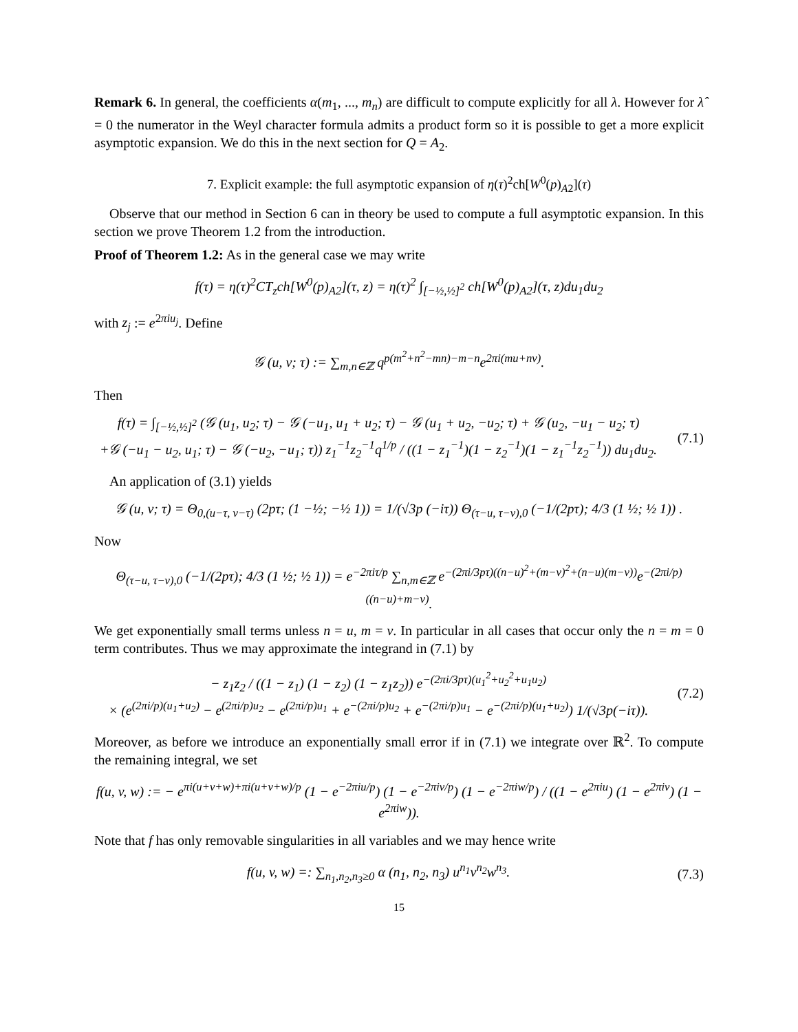Remark 6. In general, the coefficients α(m<sub>1</sub>, ..., m<sub>n</sub>) are difficult to compute explicitly for all λ. However for λ̂ = 0 the numerator in the Weyl character formula admits a product form so it is possible to get a more explicit asymptotic expansion. We do this in the next section for Q = A<sub>2</sub>.
7. Explicit example: the full asymptotic expansion of η(τ)<sup>2</sup>ch[W<sup>0</sup>(p)<sub>A2</sub>](τ)
Observe that our method in Section 6 can in theory be used to compute a full asymptotic expansion. In this section we prove Theorem 1.2 from the introduction.
Proof of Theorem 1.2: As in the general case we may write
f(τ) = η(τ)<sup>2</sup>CT<sub>z</sub>ch[W<sup>0</sup>(p)<sub>A2</sub>](τ, z) = η(τ)<sup>2</sup> ∫<sub>[−½,½]<sup>2</sup></sub> ch[W<sup>0</sup>(p)<sub>A2</sub>](τ, z)du<sub>1</sub>du<sub>2</sub>
with z<sub>j</sub> := e<sup>2πiu<sub>j</sub></sup>. Define
𝒢 (u, v; τ) := ∑<sub>m,n∈ℤ</sub> q<sup>p(m<sup>2</sup>+n<sup>2</sup>−mn)−m−n</sup>e<sup>2πi(mu+nv)</sup>.
Then
f(τ) = ∫<sub>[−½,½]<sup>2</sup></sub> (𝒢 (u<sub>1</sub>, u<sub>2</sub>; τ) − 𝒢 (−u<sub>1</sub>, u<sub>1</sub> + u<sub>2</sub>; τ) − 𝒢 (u<sub>1</sub> + u<sub>2</sub>, −u<sub>2</sub>; τ) + 𝒢 (u<sub>2</sub>, −u<sub>1</sub> − u<sub>2</sub>; τ)
+𝒢 (−u<sub>1</sub> − u<sub>2</sub>, u<sub>1</sub>; τ) − 𝒢 (−u<sub>2</sub>, −u<sub>1</sub>; τ)) z<sub>1</sub><sup>−1</sup>z<sub>2</sub><sup>−1</sup>q<sup>1/p</sup> / ((1 − z<sub>1</sub><sup>−1</sup>)(1 − z<sub>2</sub><sup>−1</sup>)(1 − z<sub>1</sub><sup>−1</sup>z<sub>2</sub><sup>−1</sup>)) du<sub>1</sub>du<sub>2</sub>.
(7.1)
An application of (3.1) yields
𝒢 (u, v; τ) = Θ<sub>0,(u−τ, v−τ)</sub> (2pτ; (1 −½; −½ 1)) = 1/(√3p (−iτ)) Θ<sub>(τ−u, τ−v),0</sub> (−1/(2pτ); 4/3 (1 ½; ½ 1)) .
Now
Θ<sub>(τ−u, τ−v),0</sub> (−1/(2pτ); 4/3 (1 ½; ½ 1)) = e<sup>−2πiτ/p</sup> ∑<sub>n,m∈ℤ</sub> e<sup>−(2πi/3pτ)((n−u)<sup>2</sup>+(m−v)<sup>2</sup>+(n−u)(m−v))</sup>e<sup>−(2πi/p)((n−u)+m−v)</sup>.
We get exponentially small terms unless n = u, m = v. In particular in all cases that occur only the n = m = 0 term contributes. Thus we may approximate the integrand in (7.1) by
− z<sub>1</sub>z<sub>2</sub> / ((1 − z<sub>1</sub>) (1 − z<sub>2</sub>) (1 − z<sub>1</sub>z<sub>2</sub>)) e<sup>−(2πi/3pτ)(u<sub>1</sub><sup>2</sup>+u<sub>2</sub><sup>2</sup>+u<sub>1</sub>u<sub>2</sub>)</sup>
× (e<sup>(2πi/p)(u<sub>1</sub>+u<sub>2</sub>)</sup> − e<sup>(2πi/p)u<sub>2</sub></sup> − e<sup>(2πi/p)u<sub>1</sub></sup> + e<sup>−(2πi/p)u<sub>2</sub></sup> + e<sup>−(2πi/p)u<sub>1</sub></sup> − e<sup>−(2πi/p)(u<sub>1</sub>+u<sub>2</sub>)</sup>) 1/(√3p(−iτ)).
(7.2)
Moreover, as before we introduce an exponentially small error if in (7.1) we integrate over ℝ<sup>2</sup>. To compute the remaining integral, we set
f(u, v, w) := − e<sup>πi(u+v+w)+πi(u+v+w)/p</sup> (1 − e<sup>−2πiu/p</sup>) (1 − e<sup>−2πiv/p</sup>) (1 − e<sup>−2πiw/p</sup>) / ((1 − e<sup>2πiu</sup>) (1 − e<sup>2πiv</sup>) (1 − e<sup>2πiw</sup>)).
Note that f has only removable singularities in all variables and we may hence write
f(u, v, w) =: ∑<sub>n<sub>1</sub>,n<sub>2</sub>,n<sub>3</sub>≥0</sub> α (n<sub>1</sub>, n<sub>2</sub>, n<sub>3</sub>) u<sup>n<sub>1</sub></sup>v<sup>n<sub>2</sub></sup>w<sup>n<sub>3</sub></sup>.
(7.3)
15